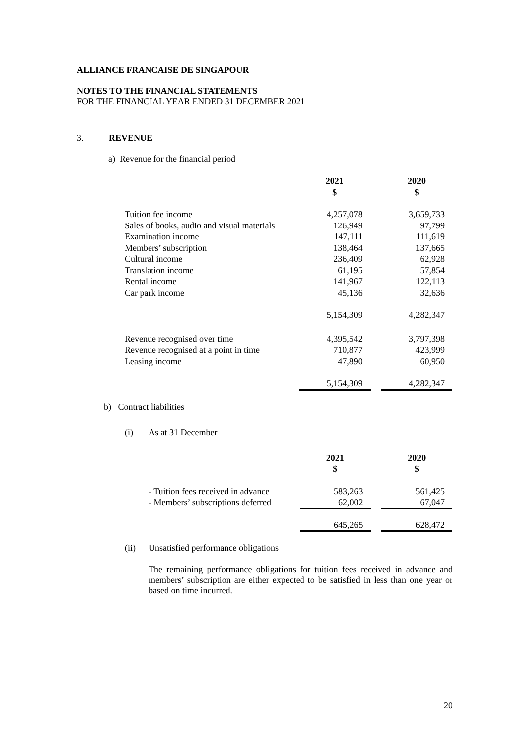ALLIANCE FRANCAISE DE SINGAPOUR
NOTES TO THE FINANCIAL STATEMENTS
FOR THE FINANCIAL YEAR ENDED 31 DECEMBER 2021
3. REVENUE
a) Revenue for the financial period
| | 2021 $ | | 2020 $ |
| Tuition fee income | 4,257,078 | | 3,659,733 |
| Sales of books, audio and visual materials | 126,949 | | 97,799 |
| Examination income | 147,111 | | 111,619 |
| Members’ subscription | 138,464 | | 137,665 |
| Cultural income | 236,409 | | 62,928 |
| Translation income | 61,195 | | 57,854 |
| Rental income | 141,967 | | 122,113 |
| Car park income | 45,136 | | 32,636 |
| | 5,154,309 | | 4,282,347 |
| Revenue recognised over time | 4,395,542 | | 3,797,398 |
| Revenue recognised at a point in time | 710,877 | | 423,999 |
| Leasing income | 47,890 | | 60,950 |
| | 5,154,309 | | 4,282,347 |
b) Contract liabilities
(i) As at 31 December
| | 2021 $ | | 2020 $ |
| - Tuition fees received in advance | 583,263 | | 561,425 |
| - Members’ subscriptions deferred | 62,002 | | 67,047 |
| | 645,265 | | 628,472 |
(ii) Unsatisfied performance obligations
The remaining performance obligations for tuition fees received in advance and members’ subscription are either expected to be satisfied in less than one year or based on time incurred.
20